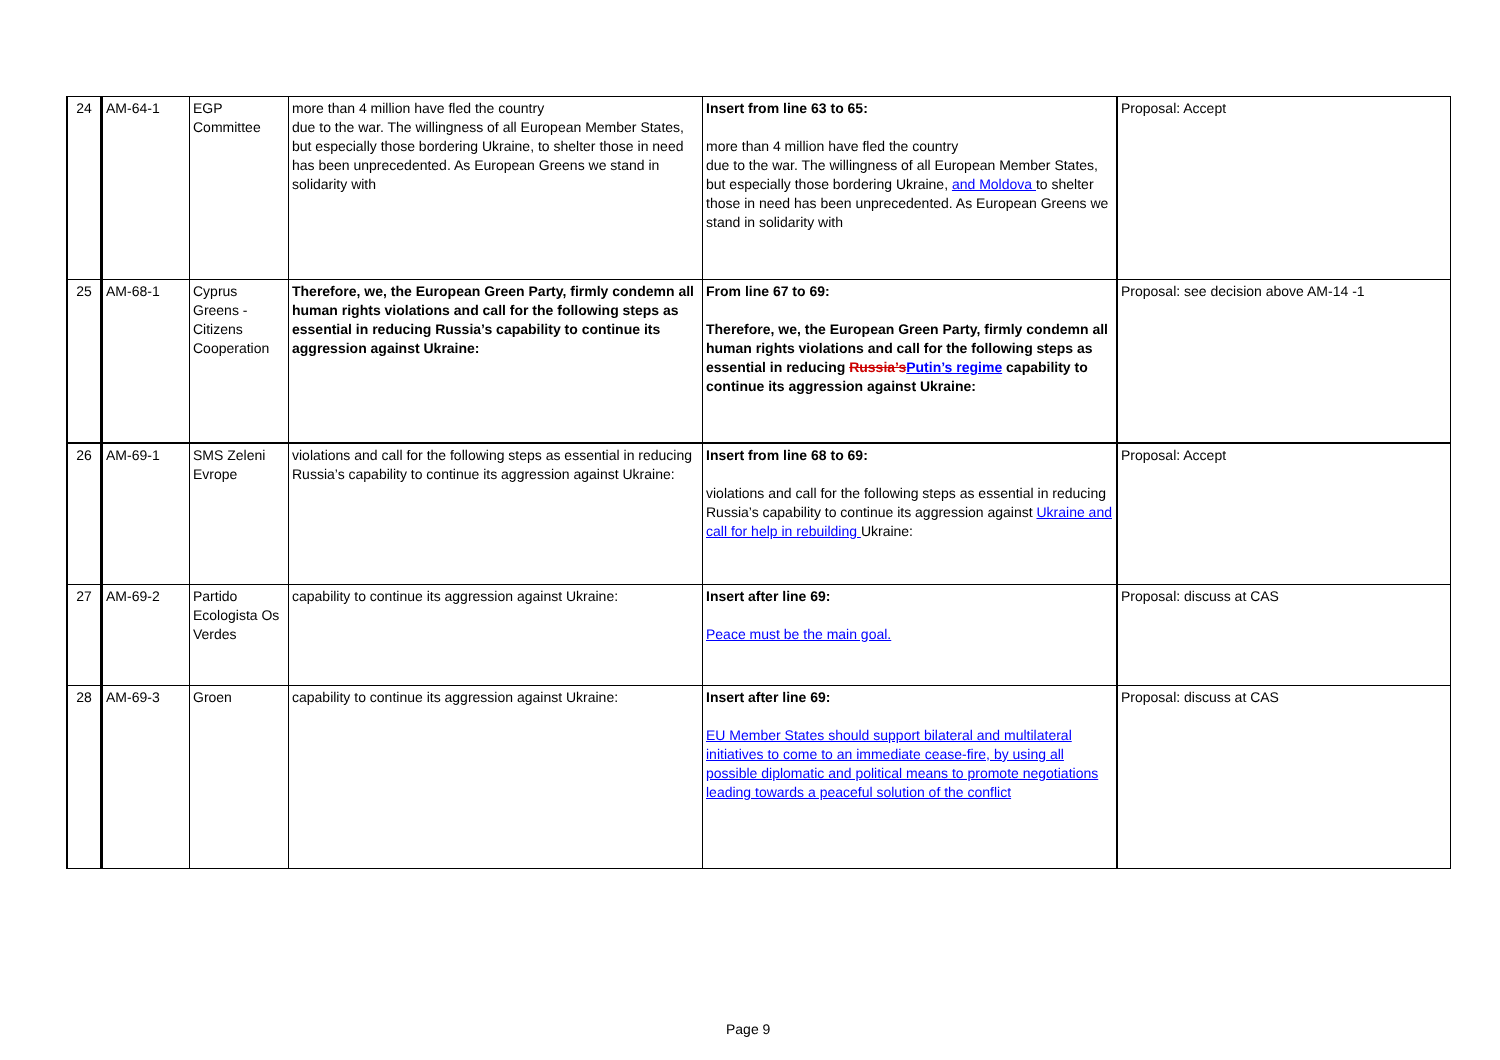| 24 | AM-64-1 | EGP Committee | more than 4 million have fled the country due to the war. The willingness of all European Member States, but especially those bordering Ukraine, to shelter those in need has been unprecedented. As European Greens we stand in solidarity with | Insert from line 63 to 65: more than 4 million have fled the country due to the war. The willingness of all European Member States, but especially those bordering Ukraine, and Moldova to shelter those in need has been unprecedented. As European Greens we stand in solidarity with | Proposal: Accept |
| 25 | AM-68-1 | Cyprus Greens - Citizens Cooperation | Therefore, we, the European Green Party, firmly condemn all human rights violations and call for the following steps as essential in reducing Russia’s capability to continue its aggression against Ukraine: | From line 67 to 69: Therefore, we, the European Green Party, firmly condemn all human rights violations and call for the following steps as essential in reducing Russia’s Putin’s regime capability to continue its aggression against Ukraine: | Proposal: see decision above AM-14 -1 |
| 26 | AM-69-1 | SMS Zeleni Evrope | violations and call for the following steps as essential in reducing Russia’s capability to continue its aggression against Ukraine: | Insert from line 68 to 69: violations and call for the following steps as essential in reducing Russia’s capability to continue its aggression against Ukraine and call for help in rebuilding Ukraine: | Proposal: Accept |
| 27 | AM-69-2 | Partido Ecologista Os Verdes | capability to continue its aggression against Ukraine: | Insert after line 69: Peace must be the main goal. | Proposal: discuss at CAS |
| 28 | AM-69-3 | Groen | capability to continue its aggression against Ukraine: | Insert after line 69: EU Member States should support bilateral and multilateral initiatives to come to an immediate cease-fire, by using all possible diplomatic and political means to promote negotiations leading towards a peaceful solution of the conflict | Proposal: discuss at CAS |
Page 9